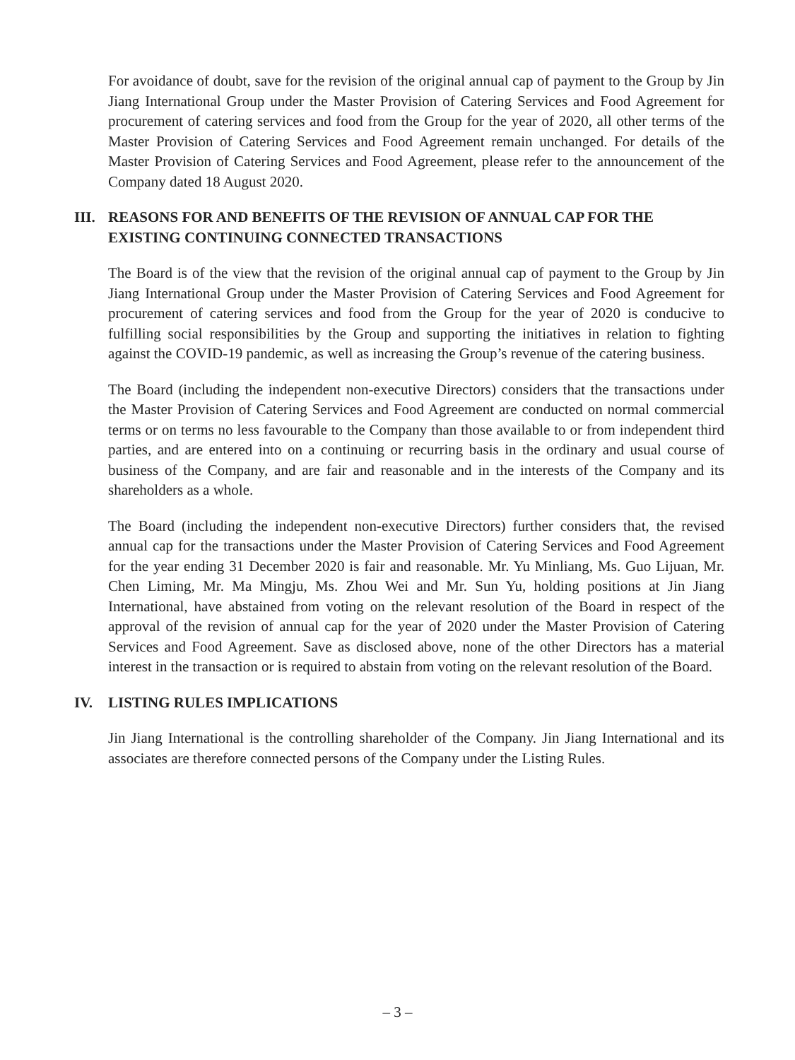For avoidance of doubt, save for the revision of the original annual cap of payment to the Group by Jin Jiang International Group under the Master Provision of Catering Services and Food Agreement for procurement of catering services and food from the Group for the year of 2020, all other terms of the Master Provision of Catering Services and Food Agreement remain unchanged. For details of the Master Provision of Catering Services and Food Agreement, please refer to the announcement of the Company dated 18 August 2020.
III. REASONS FOR AND BENEFITS OF THE REVISION OF ANNUAL CAP FOR THE EXISTING CONTINUING CONNECTED TRANSACTIONS
The Board is of the view that the revision of the original annual cap of payment to the Group by Jin Jiang International Group under the Master Provision of Catering Services and Food Agreement for procurement of catering services and food from the Group for the year of 2020 is conducive to fulfilling social responsibilities by the Group and supporting the initiatives in relation to fighting against the COVID-19 pandemic, as well as increasing the Group’s revenue of the catering business.
The Board (including the independent non-executive Directors) considers that the transactions under the Master Provision of Catering Services and Food Agreement are conducted on normal commercial terms or on terms no less favourable to the Company than those available to or from independent third parties, and are entered into on a continuing or recurring basis in the ordinary and usual course of business of the Company, and are fair and reasonable and in the interests of the Company and its shareholders as a whole.
The Board (including the independent non-executive Directors) further considers that, the revised annual cap for the transactions under the Master Provision of Catering Services and Food Agreement for the year ending 31 December 2020 is fair and reasonable. Mr. Yu Minliang, Ms. Guo Lijuan, Mr. Chen Liming, Mr. Ma Mingju, Ms. Zhou Wei and Mr. Sun Yu, holding positions at Jin Jiang International, have abstained from voting on the relevant resolution of the Board in respect of the approval of the revision of annual cap for the year of 2020 under the Master Provision of Catering Services and Food Agreement. Save as disclosed above, none of the other Directors has a material interest in the transaction or is required to abstain from voting on the relevant resolution of the Board.
IV. LISTING RULES IMPLICATIONS
Jin Jiang International is the controlling shareholder of the Company. Jin Jiang International and its associates are therefore connected persons of the Company under the Listing Rules.
– 3 –